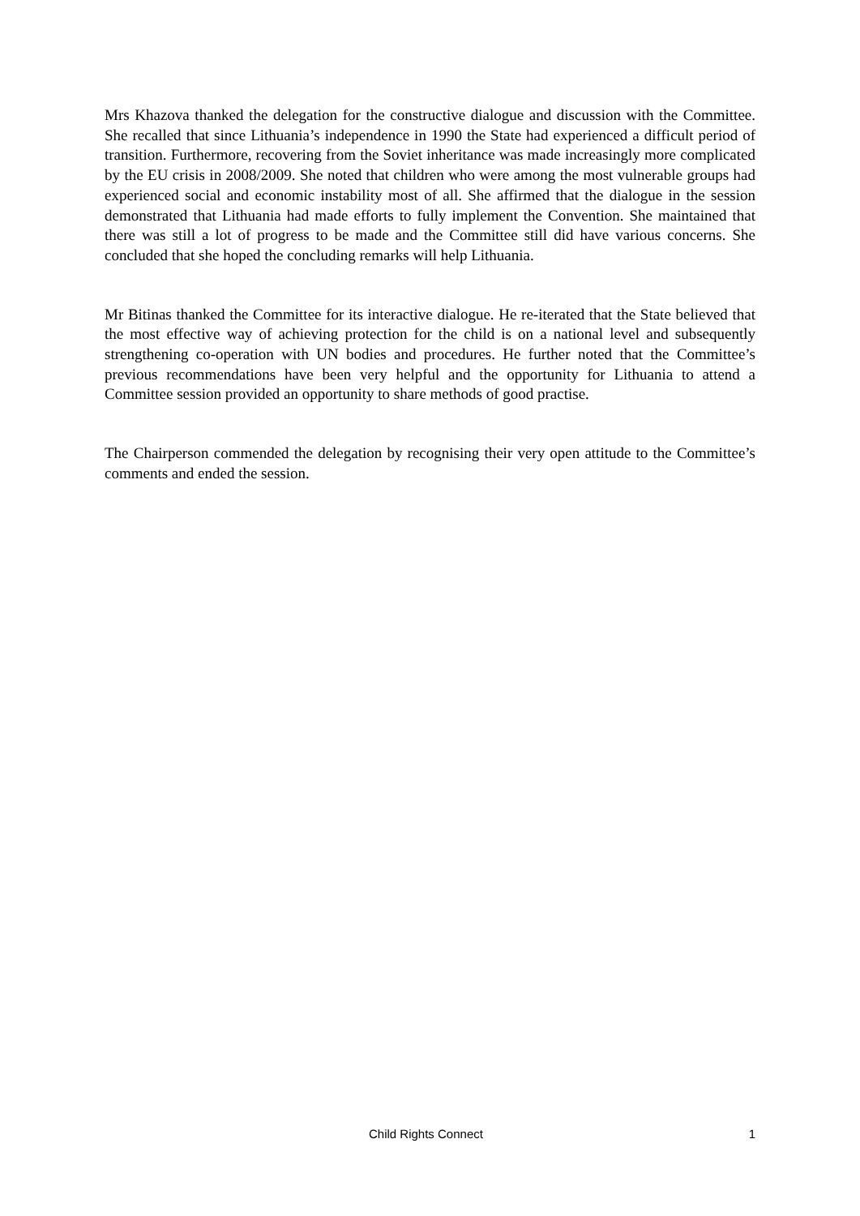Mrs Khazova thanked the delegation for the constructive dialogue and discussion with the Committee. She recalled that since Lithuania’s independence in 1990 the State had experienced a difficult period of transition. Furthermore, recovering from the Soviet inheritance was made increasingly more complicated by the EU crisis in 2008/2009. She noted that children who were among the most vulnerable groups had experienced social and economic instability most of all. She affirmed that the dialogue in the session demonstrated that Lithuania had made efforts to fully implement the Convention. She maintained that there was still a lot of progress to be made and the Committee still did have various concerns. She concluded that she hoped the concluding remarks will help Lithuania.
Mr Bitinas thanked the Committee for its interactive dialogue. He re-iterated that the State believed that the most effective way of achieving protection for the child is on a national level and subsequently strengthening co-operation with UN bodies and procedures. He further noted that the Committee’s previous recommendations have been very helpful and the opportunity for Lithuania to attend a Committee session provided an opportunity to share methods of good practise.
The Chairperson commended the delegation by recognising their very open attitude to the Committee’s comments and ended the session.
Child Rights Connect 1